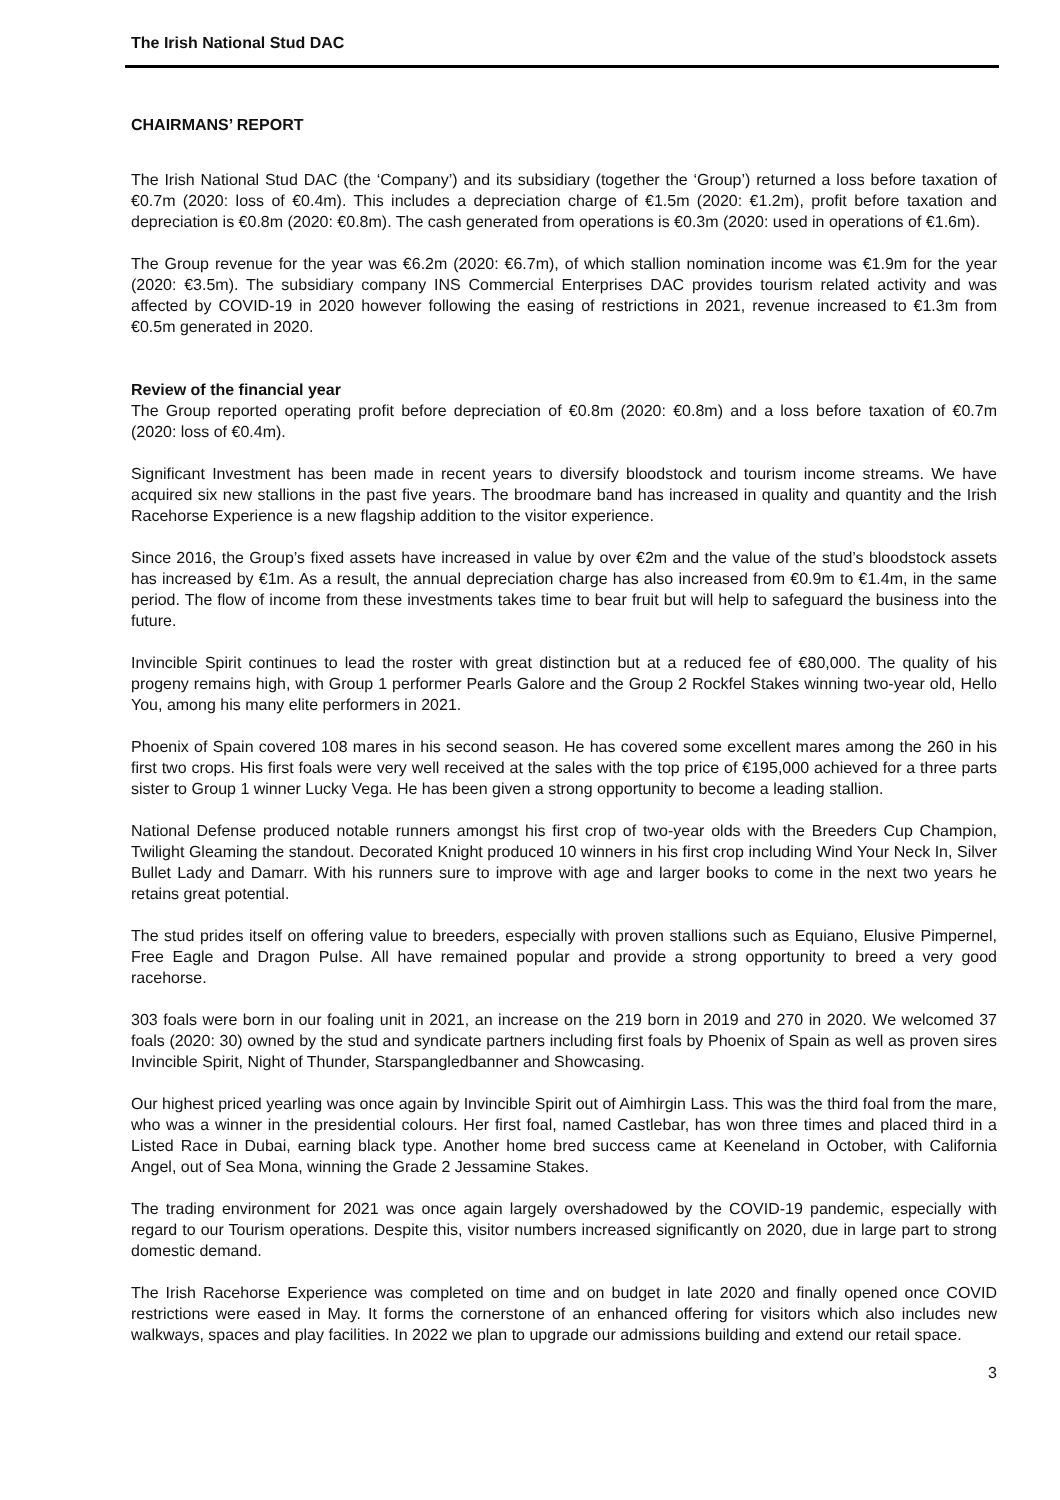The Irish National Stud DAC
CHAIRMANS’ REPORT
The Irish National Stud DAC (the ‘Company’) and its subsidiary (together the ‘Group’) returned a loss before taxation of €0.7m (2020: loss of €0.4m). This includes a depreciation charge of €1.5m (2020: €1.2m), profit before taxation and depreciation is €0.8m (2020: €0.8m). The cash generated from operations is €0.3m (2020: used in operations of €1.6m).
The Group revenue for the year was €6.2m (2020: €6.7m), of which stallion nomination income was €1.9m for the year (2020: €3.5m). The subsidiary company INS Commercial Enterprises DAC provides tourism related activity and was affected by COVID-19 in 2020 however following the easing of restrictions in 2021, revenue increased to €1.3m from €0.5m generated in 2020.
Review of the financial year
The Group reported operating profit before depreciation of €0.8m (2020: €0.8m) and a loss before taxation of €0.7m (2020: loss of €0.4m).
Significant Investment has been made in recent years to diversify bloodstock and tourism income streams. We have acquired six new stallions in the past five years. The broodmare band has increased in quality and quantity and the Irish Racehorse Experience is a new flagship addition to the visitor experience.
Since 2016, the Group’s fixed assets have increased in value by over €2m and the value of the stud’s bloodstock assets has increased by €1m. As a result, the annual depreciation charge has also increased from €0.9m to €1.4m, in the same period. The flow of income from these investments takes time to bear fruit but will help to safeguard the business into the future.
Invincible Spirit continues to lead the roster with great distinction but at a reduced fee of €80,000. The quality of his progeny remains high, with Group 1 performer Pearls Galore and the Group 2 Rockfel Stakes winning two-year old, Hello You, among his many elite performers in 2021.
Phoenix of Spain covered 108 mares in his second season. He has covered some excellent mares among the 260 in his first two crops. His first foals were very well received at the sales with the top price of €195,000 achieved for a three parts sister to Group 1 winner Lucky Vega. He has been given a strong opportunity to become a leading stallion.
National Defense produced notable runners amongst his first crop of two-year olds with the Breeders Cup Champion, Twilight Gleaming the standout. Decorated Knight produced 10 winners in his first crop including Wind Your Neck In, Silver Bullet Lady and Damarr. With his runners sure to improve with age and larger books to come in the next two years he retains great potential.
The stud prides itself on offering value to breeders, especially with proven stallions such as Equiano, Elusive Pimpernel, Free Eagle and Dragon Pulse. All have remained popular and provide a strong opportunity to breed a very good racehorse.
303 foals were born in our foaling unit in 2021, an increase on the 219 born in 2019 and 270 in 2020. We welcomed 37 foals (2020: 30) owned by the stud and syndicate partners including first foals by Phoenix of Spain as well as proven sires Invincible Spirit, Night of Thunder, Starspangledbanner and Showcasing.
Our highest priced yearling was once again by Invincible Spirit out of Aimhirgin Lass. This was the third foal from the mare, who was a winner in the presidential colours. Her first foal, named Castlebar, has won three times and placed third in a Listed Race in Dubai, earning black type. Another home bred success came at Keeneland in October, with California Angel, out of Sea Mona, winning the Grade 2 Jessamine Stakes.
The trading environment for 2021 was once again largely overshadowed by the COVID-19 pandemic, especially with regard to our Tourism operations. Despite this, visitor numbers increased significantly on 2020, due in large part to strong domestic demand.
The Irish Racehorse Experience was completed on time and on budget in late 2020 and finally opened once COVID restrictions were eased in May. It forms the cornerstone of an enhanced offering for visitors which also includes new walkways, spaces and play facilities. In 2022 we plan to upgrade our admissions building and extend our retail space.
3